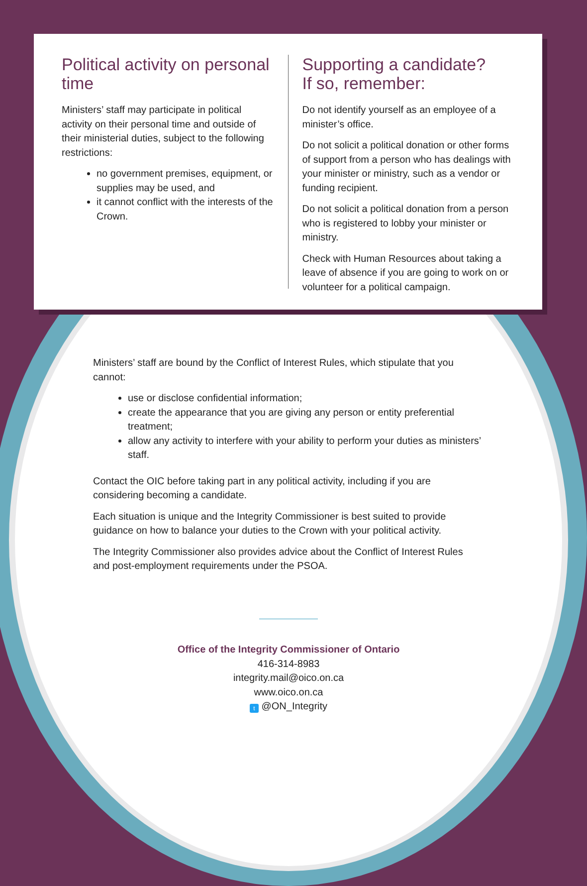Political activity on personal time
Ministers’ staff may participate in political activity on their personal time and outside of their ministerial duties, subject to the following restrictions:
no government premises, equipment, or supplies may be used, and
it cannot conflict with the interests of the Crown.
Supporting a candidate?
If so, remember:
Do not identify yourself as an employee of a minister’s office.
Do not solicit a political donation or other forms of support from a person who has dealings with your minister or ministry, such as a vendor or funding recipient.
Do not solicit a political donation from a person who is registered to lobby your minister or ministry.
Check with Human Resources about taking a leave of absence if you are going to work on or volunteer for a political campaign.
Ministers’ staff are bound by the Conflict of Interest Rules, which stipulate that you cannot:
use or disclose confidential information;
create the appearance that you are giving any person or entity preferential treatment;
allow any activity to interfere with your ability to perform your duties as ministers’ staff.
Contact the OIC before taking part in any political activity, including if you are considering becoming a candidate.
Each situation is unique and the Integrity Commissioner is best suited to provide guidance on how to balance your duties to the Crown with your political activity.
The Integrity Commissioner also provides advice about the Conflict of Interest Rules and post-employment requirements under the PSOA.
Office of the Integrity Commissioner of Ontario
416-314-8983
integrity.mail@oico.on.ca
www.oico.on.ca
t @ON_Integrity